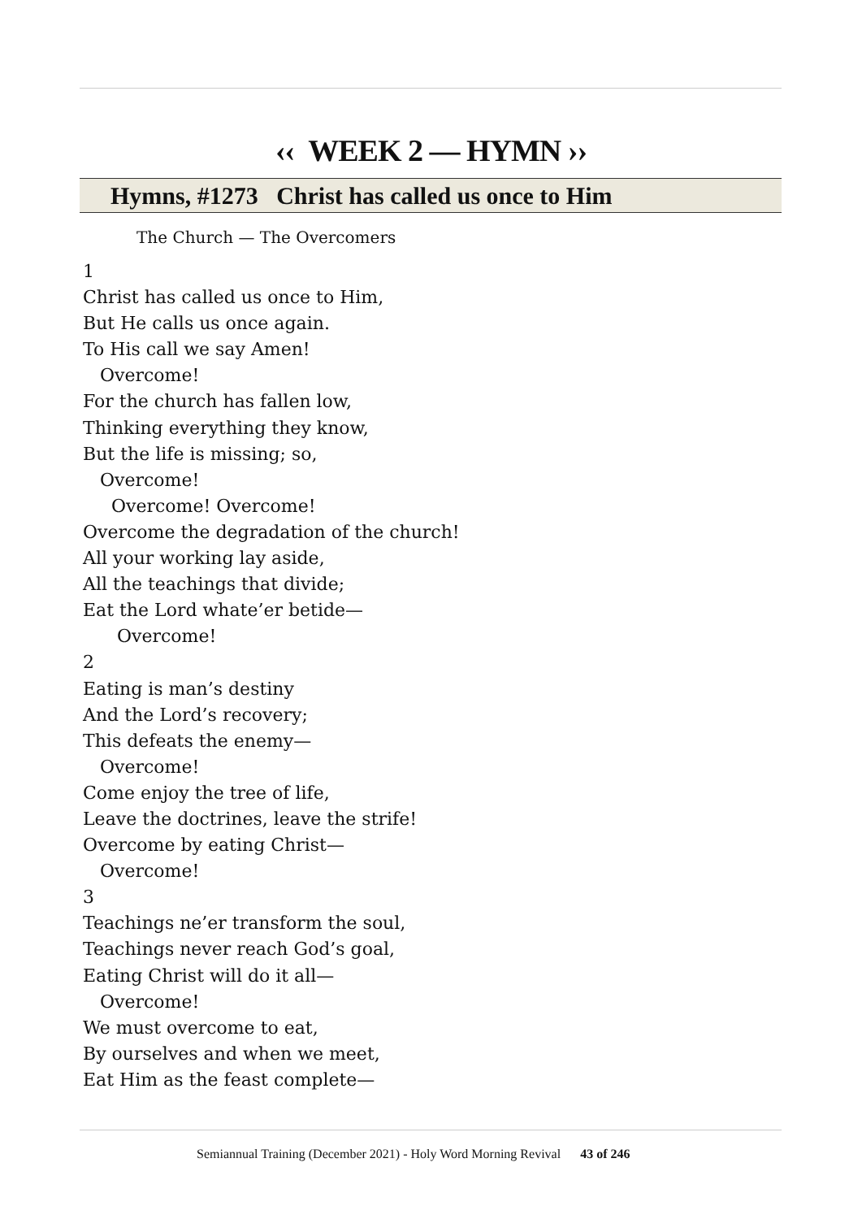‹‹ WEEK 2 — HYMN ››
Hymns, #1273 Christ has called us once to Him
The Church — The Overcomers
1
Christ has called us once to Him,
But He calls us once again.
To His call we say Amen!
Overcome!
For the church has fallen low,
Thinking everything they know,
But the life is missing; so,
Overcome!
Overcome! Overcome!
Overcome the degradation of the church!
All your working lay aside,
All the teachings that divide;
Eat the Lord whate’er betide—
Overcome!
2
Eating is man’s destiny
And the Lord’s recovery;
This defeats the enemy—
Overcome!
Come enjoy the tree of life,
Leave the doctrines, leave the strife!
Overcome by eating Christ—
Overcome!
3
Teachings ne’er transform the soul,
Teachings never reach God’s goal,
Eating Christ will do it all—
Overcome!
We must overcome to eat,
By ourselves and when we meet,
Eat Him as the feast complete—
Semiannual Training (December 2021) - Holy Word Morning Revival 43 of 246